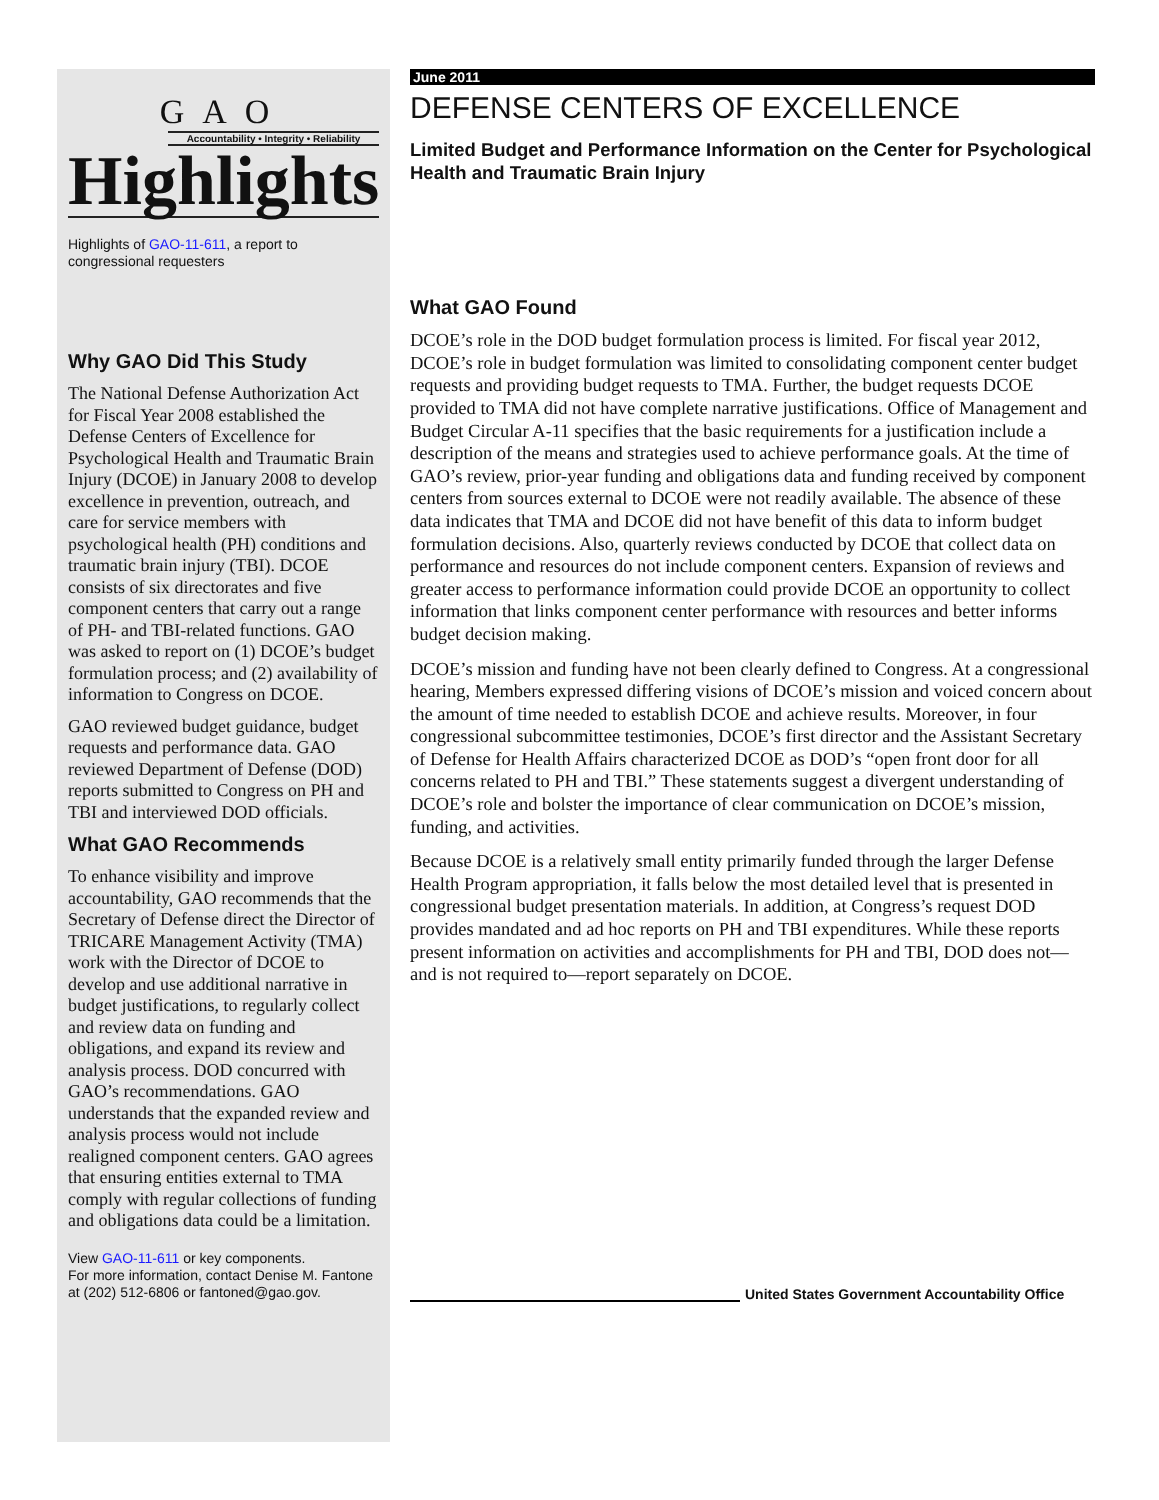GAO
Accountability • Integrity • Reliability
Highlights
Highlights of GAO-11-611, a report to congressional requesters
Why GAO Did This Study
The National Defense Authorization Act for Fiscal Year 2008 established the Defense Centers of Excellence for Psychological Health and Traumatic Brain Injury (DCOE) in January 2008 to develop excellence in prevention, outreach, and care for service members with psychological health (PH) conditions and traumatic brain injury (TBI). DCOE consists of six directorates and five component centers that carry out a range of PH- and TBI-related functions. GAO was asked to report on (1) DCOE’s budget formulation process; and (2) availability of information to Congress on DCOE.
GAO reviewed budget guidance, budget requests and performance data. GAO reviewed Department of Defense (DOD) reports submitted to Congress on PH and TBI and interviewed DOD officials.
What GAO Recommends
To enhance visibility and improve accountability, GAO recommends that the Secretary of Defense direct the Director of TRICARE Management Activity (TMA) work with the Director of DCOE to develop and use additional narrative in budget justifications, to regularly collect and review data on funding and obligations, and expand its review and analysis process. DOD concurred with GAO’s recommendations. GAO understands that the expanded review and analysis process would not include realigned component centers. GAO agrees that ensuring entities external to TMA comply with regular collections of funding and obligations data could be a limitation.
View GAO-11-611 or key components.
For more information, contact Denise M. Fantone at (202) 512-6806 or fantoned@gao.gov.
June 2011
DEFENSE CENTERS OF EXCELLENCE
Limited Budget and Performance Information on the Center for Psychological Health and Traumatic Brain Injury
What GAO Found
DCOE’s role in the DOD budget formulation process is limited. For fiscal year 2012, DCOE’s role in budget formulation was limited to consolidating component center budget requests and providing budget requests to TMA. Further, the budget requests DCOE provided to TMA did not have complete narrative justifications. Office of Management and Budget Circular A-11 specifies that the basic requirements for a justification include a description of the means and strategies used to achieve performance goals. At the time of GAO’s review, prior-year funding and obligations data and funding received by component centers from sources external to DCOE were not readily available. The absence of these data indicates that TMA and DCOE did not have benefit of this data to inform budget formulation decisions. Also, quarterly reviews conducted by DCOE that collect data on performance and resources do not include component centers. Expansion of reviews and greater access to performance information could provide DCOE an opportunity to collect information that links component center performance with resources and better informs budget decision making.
DCOE’s mission and funding have not been clearly defined to Congress. At a congressional hearing, Members expressed differing visions of DCOE’s mission and voiced concern about the amount of time needed to establish DCOE and achieve results. Moreover, in four congressional subcommittee testimonies, DCOE’s first director and the Assistant Secretary of Defense for Health Affairs characterized DCOE as DOD’s “open front door for all concerns related to PH and TBI.” These statements suggest a divergent understanding of DCOE’s role and bolster the importance of clear communication on DCOE’s mission, funding, and activities.
Because DCOE is a relatively small entity primarily funded through the larger Defense Health Program appropriation, it falls below the most detailed level that is presented in congressional budget presentation materials. In addition, at Congress’s request DOD provides mandated and ad hoc reports on PH and TBI expenditures. While these reports present information on activities and accomplishments for PH and TBI, DOD does not—and is not required to—report separately on DCOE.
United States Government Accountability Office